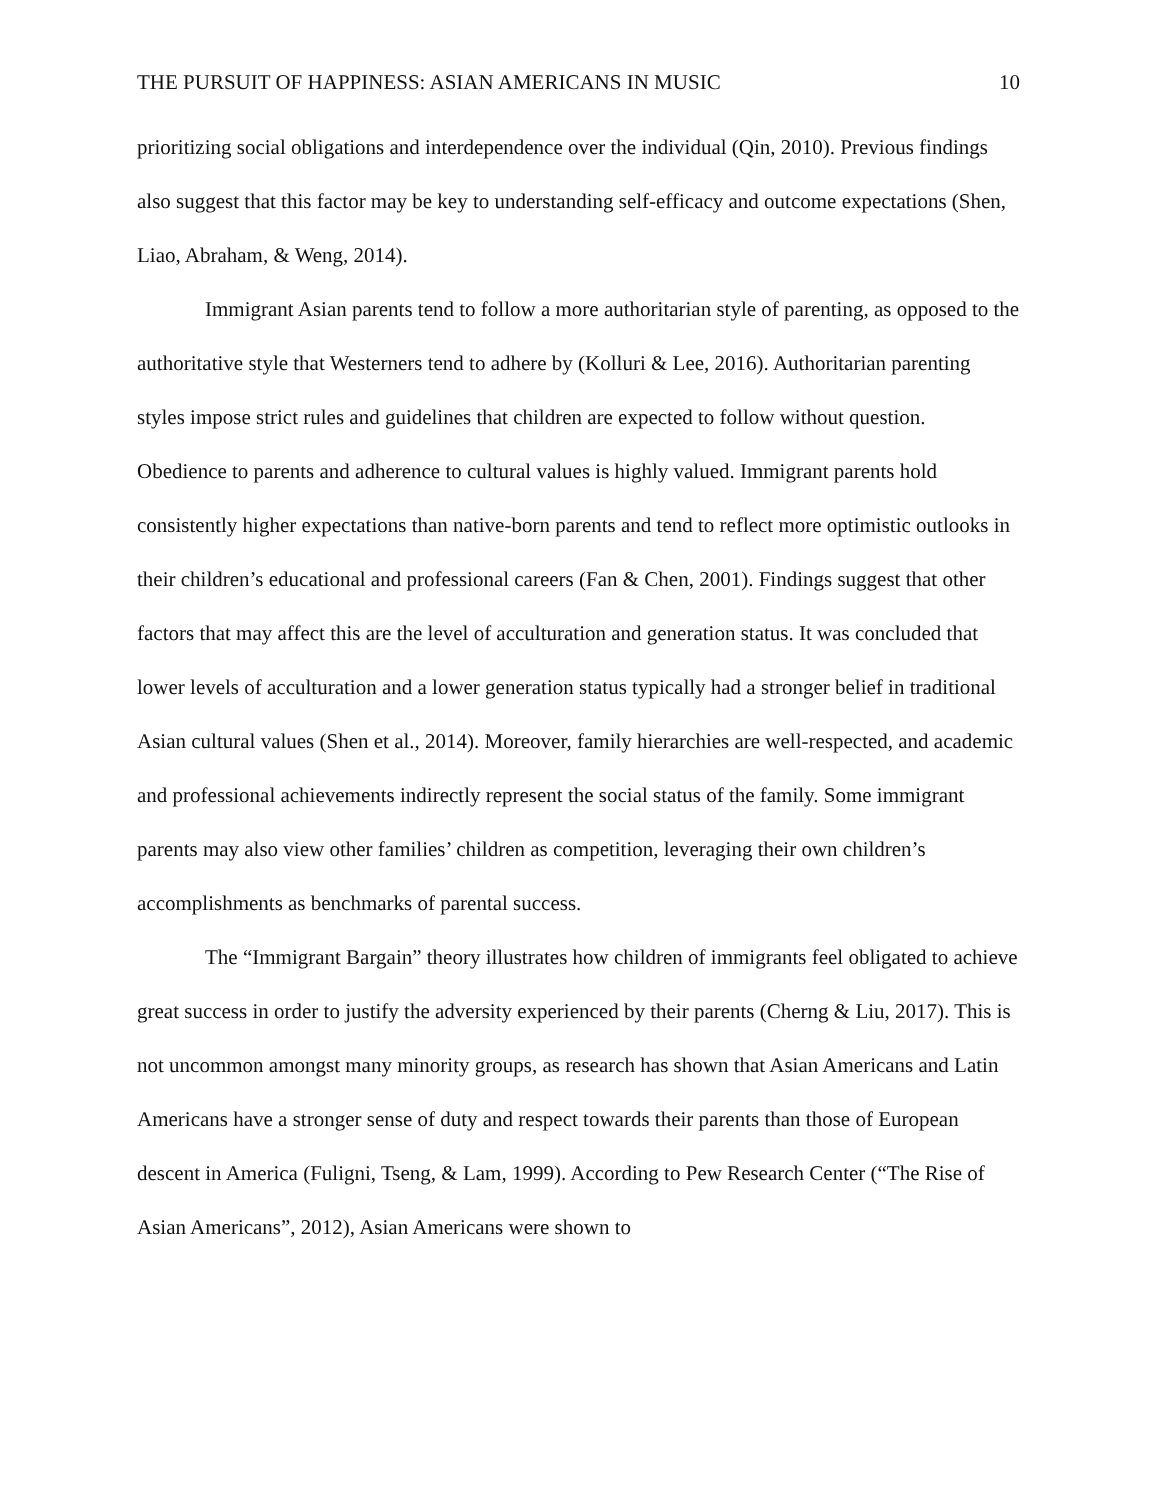THE PURSUIT OF HAPPINESS: ASIAN AMERICANS IN MUSIC 10
prioritizing social obligations and interdependence over the individual (Qin, 2010). Previous findings also suggest that this factor may be key to understanding self-efficacy and outcome expectations (Shen, Liao, Abraham, & Weng, 2014).
Immigrant Asian parents tend to follow a more authoritarian style of parenting, as opposed to the authoritative style that Westerners tend to adhere by (Kolluri & Lee, 2016). Authoritarian parenting styles impose strict rules and guidelines that children are expected to follow without question. Obedience to parents and adherence to cultural values is highly valued. Immigrant parents hold consistently higher expectations than native-born parents and tend to reflect more optimistic outlooks in their children’s educational and professional careers (Fan & Chen, 2001). Findings suggest that other factors that may affect this are the level of acculturation and generation status. It was concluded that lower levels of acculturation and a lower generation status typically had a stronger belief in traditional Asian cultural values (Shen et al., 2014). Moreover, family hierarchies are well-respected, and academic and professional achievements indirectly represent the social status of the family. Some immigrant parents may also view other families’ children as competition, leveraging their own children’s accomplishments as benchmarks of parental success.
The “Immigrant Bargain” theory illustrates how children of immigrants feel obligated to achieve great success in order to justify the adversity experienced by their parents (Cherng & Liu, 2017). This is not uncommon amongst many minority groups, as research has shown that Asian Americans and Latin Americans have a stronger sense of duty and respect towards their parents than those of European descent in America (Fuligni, Tseng, & Lam, 1999). According to Pew Research Center (“The Rise of Asian Americans”, 2012), Asian Americans were shown to